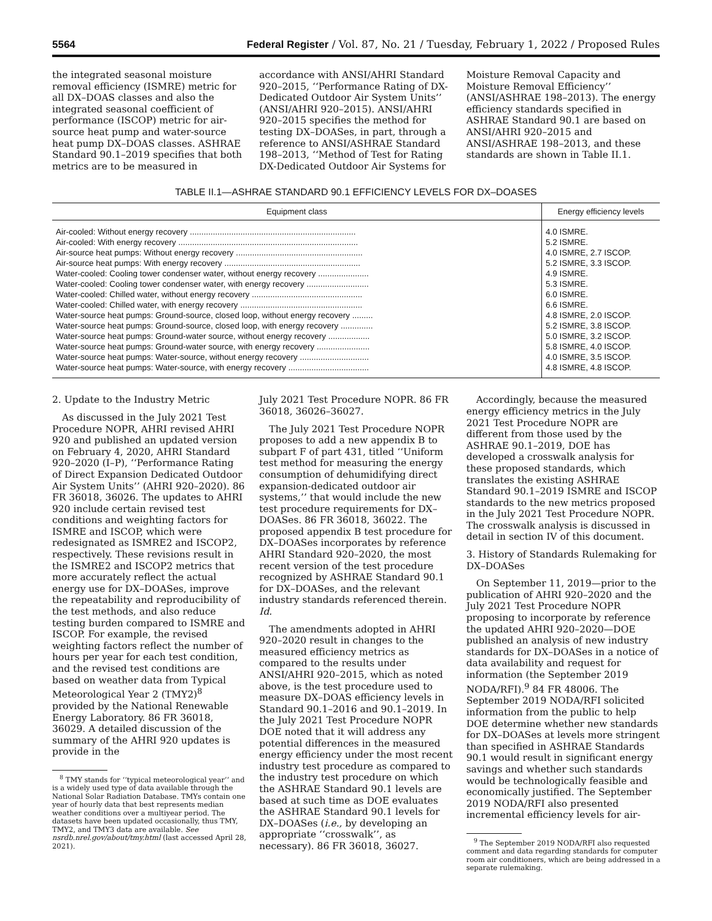5564 Federal Register / Vol. 87, No. 21 / Tuesday, February 1, 2022 / Proposed Rules
the integrated seasonal moisture removal efficiency (ISMRE) metric for all DX–DOAS classes and also the integrated seasonal coefficient of performance (ISCOP) metric for air-source heat pump and water-source heat pump DX–DOAS classes. ASHRAE Standard 90.1–2019 specifies that both metrics are to be measured in
accordance with ANSI/AHRI Standard 920–2015, ‘‘Performance Rating of DX-Dedicated Outdoor Air System Units’’ (ANSI/AHRI 920–2015). ANSI/AHRI 920–2015 specifies the method for testing DX–DOASes, in part, through a reference to ANSI/ASHRAE Standard 198–2013, ‘‘Method of Test for Rating DX-Dedicated Outdoor Air Systems for
Moisture Removal Capacity and Moisture Removal Efficiency’’ (ANSI/ASHRAE 198–2013). The energy efficiency standards specified in ASHRAE Standard 90.1 are based on ANSI/AHRI 920–2015 and ANSI/ASHRAE 198–2013, and these standards are shown in Table II.1.
TABLE II.1—ASHRAE STANDARD 90.1 EFFICIENCY LEVELS FOR DX–DOASES
| Equipment class | Energy efficiency levels |
| --- | --- |
| Air-cooled: Without energy recovery ........................................................................ | 4.0 ISMRE. |
| Air-cooled: With energy recovery .............................................................................. | 5.2 ISMRE. |
| Air-source heat pumps: Without energy recovery ....................................................... | 4.0 ISMRE, 2.7 ISCOP. |
| Air-source heat pumps: With energy recovery ........................................................... | 5.2 ISMRE, 3.3 ISCOP. |
| Water-cooled: Cooling tower condenser water, without energy recovery ...................... | 4.9 ISMRE. |
| Water-cooled: Cooling tower condenser water, with energy recovery ........................... | 5.3 ISMRE. |
| Water-cooled: Chilled water, without energy recovery ................................................ | 6.0 ISMRE. |
| Water-cooled: Chilled water, with energy recovery ..................................................... | 6.6 ISMRE. |
| Water-source heat pumps: Ground-source, closed loop, without energy recovery ......... | 4.8 ISMRE, 2.0 ISCOP. |
| Water-source heat pumps: Ground-source, closed loop, with energy recovery .............. | 5.2 ISMRE, 3.8 ISCOP. |
| Water-source heat pumps: Ground-water source, without energy recovery .................. | 5.0 ISMRE, 3.2 ISCOP. |
| Water-source heat pumps: Ground-water source, with energy recovery ....................... | 5.8 ISMRE, 4.0 ISCOP. |
| Water-source heat pumps: Water-source, without energy recovery .............................. | 4.0 ISMRE, 3.5 ISCOP. |
| Water-source heat pumps: Water-source, with energy recovery ................................... | 4.8 ISMRE, 4.8 ISCOP. |
2. Update to the Industry Metric
As discussed in the July 2021 Test Procedure NOPR, AHRI revised AHRI 920 and published an updated version on February 4, 2020, AHRI Standard 920–2020 (I–P), ‘‘Performance Rating of Direct Expansion Dedicated Outdoor Air System Units’’ (AHRI 920–2020). 86 FR 36018, 36026. The updates to AHRI 920 include certain revised test conditions and weighting factors for ISMRE and ISCOP, which were redesignated as ISMRE2 and ISCOP2, respectively. These revisions result in the ISMRE2 and ISCOP2 metrics that more accurately reflect the actual energy use for DX–DOASes, improve the repeatability and reproducibility of the test methods, and also reduce testing burden compared to ISMRE and ISCOP. For example, the revised weighting factors reflect the number of hours per year for each test condition, and the revised test conditions are based on weather data from Typical Meteorological Year 2 (TMY2)<sup>8</sup> provided by the National Renewable Energy Laboratory. 86 FR 36018, 36029. A detailed discussion of the summary of the AHRI 920 updates is provide in the
<sup>8</sup> TMY stands for ‘‘typical meteorological year’’ and is a widely used type of data available through the National Solar Radiation Database. TMYs contain one year of hourly data that best represents median weather conditions over a multiyear period. The datasets have been updated occasionally, thus TMY, TMY2, and TMY3 data are available. See nsrdb.nrel.gov/about/tmy.html (last accessed April 28, 2021).
July 2021 Test Procedure NOPR. 86 FR 36018, 36026–36027.
The July 2021 Test Procedure NOPR proposes to add a new appendix B to subpart F of part 431, titled ‘‘Uniform test method for measuring the energy consumption of dehumidifying direct expansion-dedicated outdoor air systems,’’ that would include the new test procedure requirements for DX–DOASes. 86 FR 36018, 36022. The proposed appendix B test procedure for DX–DOASes incorporates by reference AHRI Standard 920–2020, the most recent version of the test procedure recognized by ASHRAE Standard 90.1 for DX–DOASes, and the relevant industry standards referenced therein. Id.
The amendments adopted in AHRI 920–2020 result in changes to the measured efficiency metrics as compared to the results under ANSI/AHRI 920–2015, which as noted above, is the test procedure used to measure DX–DOAS efficiency levels in Standard 90.1–2016 and 90.1–2019. In the July 2021 Test Procedure NOPR DOE noted that it will address any potential differences in the measured energy efficiency under the most recent industry test procedure as compared to the industry test procedure on which the ASHRAE Standard 90.1 levels are based at such time as DOE evaluates the ASHRAE Standard 90.1 levels for DX–DOASes (i.e., by developing an appropriate ‘‘crosswalk’’, as necessary). 86 FR 36018, 36027.
Accordingly, because the measured energy efficiency metrics in the July 2021 Test Procedure NOPR are different from those used by the ASHRAE 90.1–2019, DOE has developed a crosswalk analysis for these proposed standards, which translates the existing ASHRAE Standard 90.1–2019 ISMRE and ISCOP standards to the new metrics proposed in the July 2021 Test Procedure NOPR. The crosswalk analysis is discussed in detail in section IV of this document.
3. History of Standards Rulemaking for DX–DOASes
On September 11, 2019—prior to the publication of AHRI 920–2020 and the July 2021 Test Procedure NOPR proposing to incorporate by reference the updated AHRI 920–2020—DOE published an analysis of new industry standards for DX–DOASes in a notice of data availability and request for information (the September 2019 NODA/RFI).<sup>9</sup> 84 FR 48006. The September 2019 NODA/RFI solicited information from the public to help DOE determine whether new standards for DX–DOASes at levels more stringent than specified in ASHRAE Standards 90.1 would result in significant energy savings and whether such standards would be technologically feasible and economically justified. The September 2019 NODA/RFI also presented incremental efficiency levels for air-
<sup>9</sup> The September 2019 NODA/RFI also requested comment and data regarding standards for computer room air conditioners, which are being addressed in a separate rulemaking.